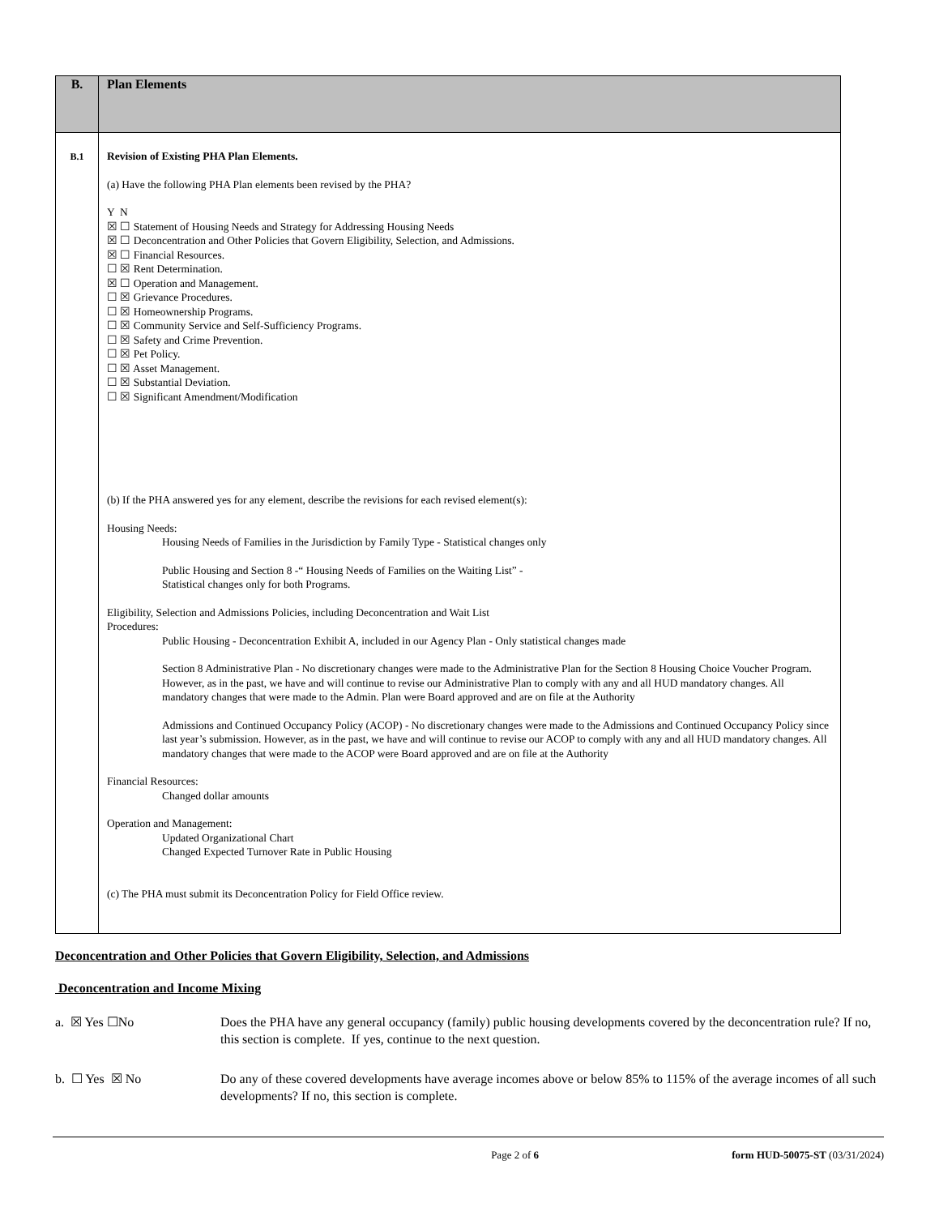| B. | Plan Elements |
| B.1 | Revision of Existing PHA Plan Elements. (a) Have the following PHA Plan elements been revised by the PHA? Y N ☒ ☐ Statement of Housing Needs and Strategy for Addressing Housing Needs ☒ ☐ Deconcentration and Other Policies that Govern Eligibility, Selection, and Admissions. ☒ ☐ Financial Resources. ☐ ☒ Rent Determination. ☒ ☐ Operation and Management. ☐ ☒ Grievance Procedures. ☐ ☒ Homeownership Programs. ☐ ☒ Community Service and Self-Sufficiency Programs. ☐ ☒ Safety and Crime Prevention. ☐ ☒ Pet Policy. ☐ ☒ Asset Management. ☐ ☒ Substantial Deviation. ☐ ☒ Significant Amendment/Modification (b) If the PHA answered yes for any element, describe the revisions for each revised element(s): Housing Needs: Housing Needs of Families in the Jurisdiction by Family Type - Statistical changes only Public Housing and Section 8 -“ Housing Needs of Families on the Waiting List” - Statistical changes only for both Programs. Eligibility, Selection and Admissions Policies, including Deconcentration and Wait List Procedures: Public Housing - Deconcentration Exhibit A, included in our Agency Plan - Only statistical changes made Section 8 Administrative Plan - No discretionary changes were made to the Administrative Plan for the Section 8 Housing Choice Voucher Program. However, as in the past, we have and will continue to revise our Administrative Plan to comply with any and all HUD mandatory changes. All mandatory changes that were made to the Admin. Plan were Board approved and are on file at the Authority Admissions and Continued Occupancy Policy (ACOP) - No discretionary changes were made to the Admissions and Continued Occupancy Policy since last year’s submission. However, as in the past, we have and will continue to revise our ACOP to comply with any and all HUD mandatory changes. All mandatory changes that were made to the ACOP were Board approved and are on file at the Authority Financial Resources: Changed dollar amounts Operation and Management: Updated Organizational Chart Changed Expected Turnover Rate in Public Housing (c) The PHA must submit its Deconcentration Policy for Field Office review. |
Deconcentration and Other Policies that Govern Eligibility, Selection, and Admissions
Deconcentration and Income Mixing
a. ☒ Yes ☐No Does the PHA have any general occupancy (family) public housing developments covered by the deconcentration rule? If no, this section is complete. If yes, continue to the next question.
b. ☐ Yes ☒ No Do any of these covered developments have average incomes above or below 85% to 115% of the average incomes of all such developments? If no, this section is complete.
Page 2 of 6 form HUD-50075-ST (03/31/2024)